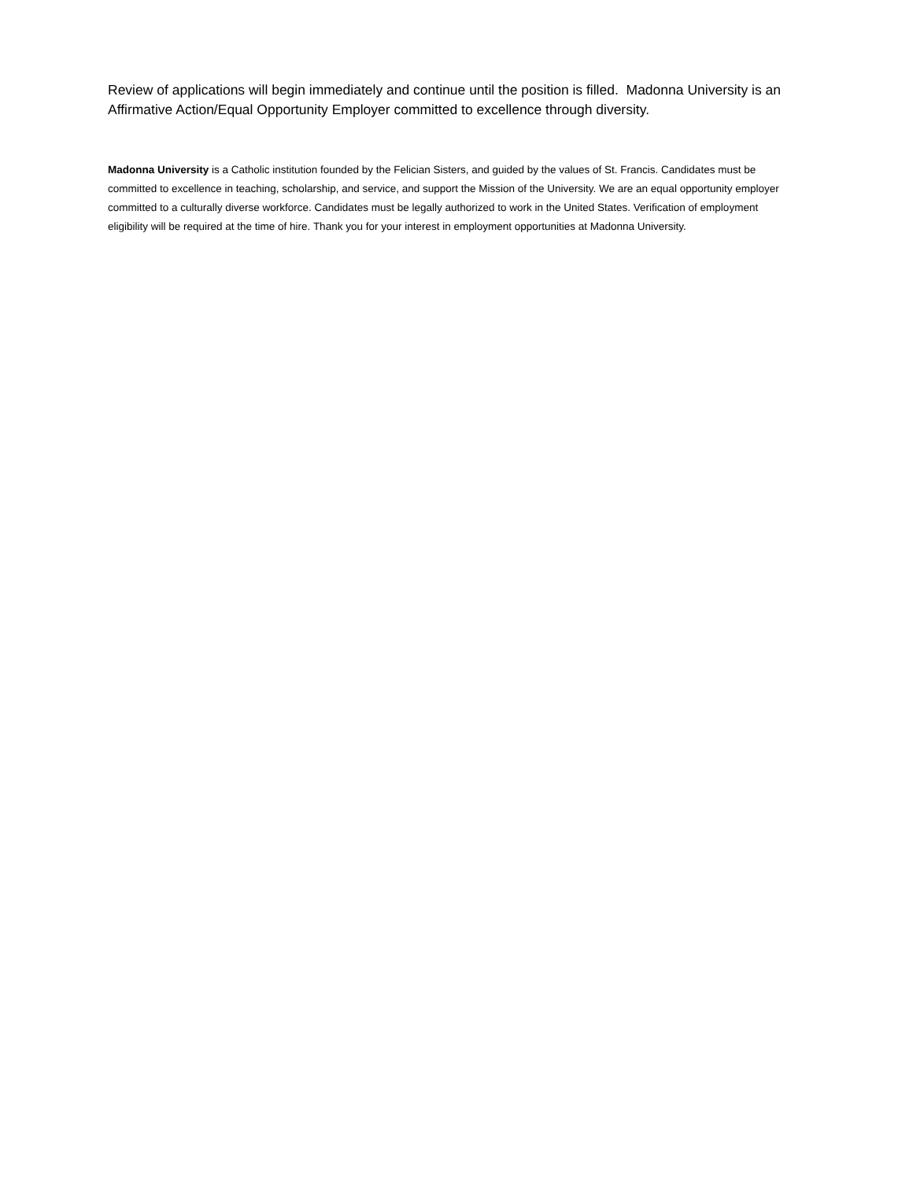Review of applications will begin immediately and continue until the position is filled. Madonna University is an Affirmative Action/Equal Opportunity Employer committed to excellence through diversity.
Madonna University is a Catholic institution founded by the Felician Sisters, and guided by the values of St. Francis. Candidates must be committed to excellence in teaching, scholarship, and service, and support the Mission of the University. We are an equal opportunity employer committed to a culturally diverse workforce. Candidates must be legally authorized to work in the United States. Verification of employment eligibility will be required at the time of hire. Thank you for your interest in employment opportunities at Madonna University.